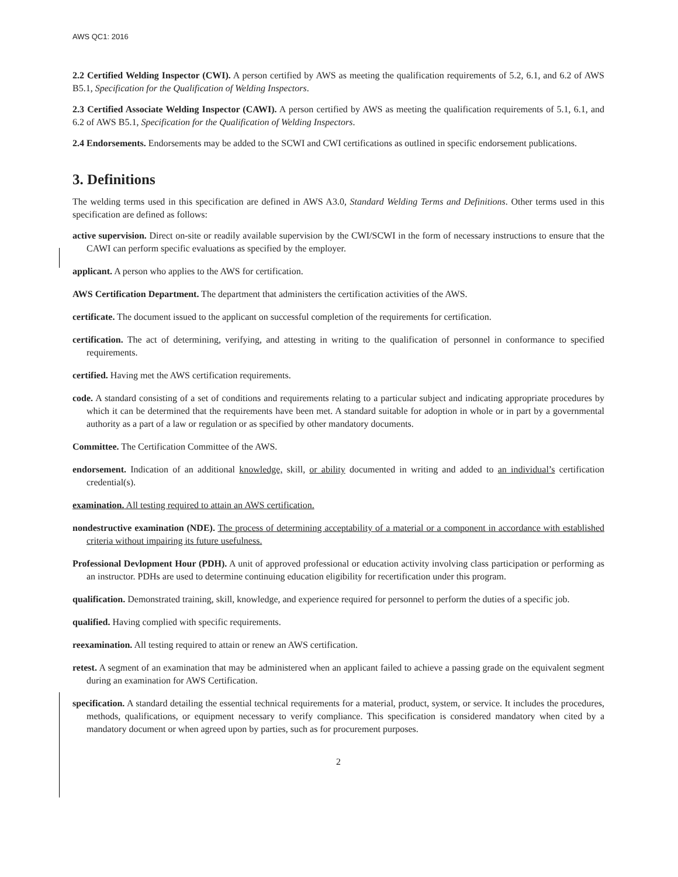AWS QC1: 2016
2.2 Certified Welding Inspector (CWI). A person certified by AWS as meeting the qualification requirements of 5.2, 6.1, and 6.2 of AWS B5.1, Specification for the Qualification of Welding Inspectors.
2.3 Certified Associate Welding Inspector (CAWI). A person certified by AWS as meeting the qualification requirements of 5.1, 6.1, and 6.2 of AWS B5.1, Specification for the Qualification of Welding Inspectors.
2.4 Endorsements. Endorsements may be added to the SCWI and CWI certifications as outlined in specific endorsement publications.
3. Definitions
The welding terms used in this specification are defined in AWS A3.0, Standard Welding Terms and Definitions. Other terms used in this specification are defined as follows:
active supervision. Direct on-site or readily available supervision by the CWI/SCWI in the form of necessary instructions to ensure that the CAWI can perform specific evaluations as specified by the employer.
applicant. A person who applies to the AWS for certification.
AWS Certification Department. The department that administers the certification activities of the AWS.
certificate. The document issued to the applicant on successful completion of the requirements for certification.
certification. The act of determining, verifying, and attesting in writing to the qualification of personnel in conformance to specified requirements.
certified. Having met the AWS certification requirements.
code. A standard consisting of a set of conditions and requirements relating to a particular subject and indicating appropriate procedures by which it can be determined that the requirements have been met. A standard suitable for adoption in whole or in part by a governmental authority as a part of a law or regulation or as specified by other mandatory documents.
Committee. The Certification Committee of the AWS.
endorsement. Indication of an additional knowledge, skill, or ability documented in writing and added to an individual’s certification credential(s).
examination. All testing required to attain an AWS certification.
nondestructive examination (NDE). The process of determining acceptability of a material or a component in accordance with established criteria without impairing its future usefulness.
Professional Devlopment Hour (PDH). A unit of approved professional or education activity involving class participation or performing as an instructor. PDHs are used to determine continuing education eligibility for recertification under this program.
qualification. Demonstrated training, skill, knowledge, and experience required for personnel to perform the duties of a specific job.
qualified. Having complied with specific requirements.
reexamination. All testing required to attain or renew an AWS certification.
retest. A segment of an examination that may be administered when an applicant failed to achieve a passing grade on the equivalent segment during an examination for AWS Certification.
specification. A standard detailing the essential technical requirements for a material, product, system, or service. It includes the procedures, methods, qualifications, or equipment necessary to verify compliance. This specification is considered mandatory when cited by a mandatory document or when agreed upon by parties, such as for procurement purposes.
2